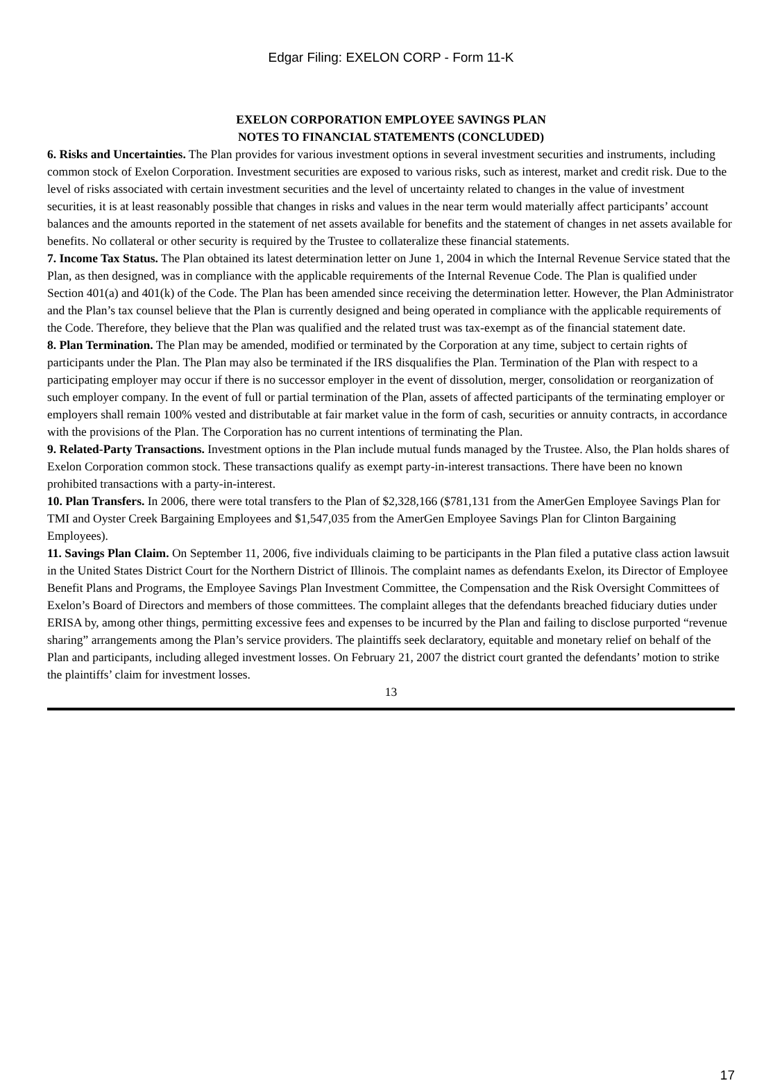Edgar Filing: EXELON CORP - Form 11-K
EXELON CORPORATION EMPLOYEE SAVINGS PLAN
NOTES TO FINANCIAL STATEMENTS (CONCLUDED)
6. Risks and Uncertainties. The Plan provides for various investment options in several investment securities and instruments, including common stock of Exelon Corporation. Investment securities are exposed to various risks, such as interest, market and credit risk. Due to the level of risks associated with certain investment securities and the level of uncertainty related to changes in the value of investment securities, it is at least reasonably possible that changes in risks and values in the near term would materially affect participants’ account balances and the amounts reported in the statement of net assets available for benefits and the statement of changes in net assets available for benefits. No collateral or other security is required by the Trustee to collateralize these financial statements.
7. Income Tax Status. The Plan obtained its latest determination letter on June 1, 2004 in which the Internal Revenue Service stated that the Plan, as then designed, was in compliance with the applicable requirements of the Internal Revenue Code. The Plan is qualified under Section 401(a) and 401(k) of the Code. The Plan has been amended since receiving the determination letter. However, the Plan Administrator and the Plan’s tax counsel believe that the Plan is currently designed and being operated in compliance with the applicable requirements of the Code. Therefore, they believe that the Plan was qualified and the related trust was tax-exempt as of the financial statement date.
8. Plan Termination. The Plan may be amended, modified or terminated by the Corporation at any time, subject to certain rights of participants under the Plan. The Plan may also be terminated if the IRS disqualifies the Plan. Termination of the Plan with respect to a participating employer may occur if there is no successor employer in the event of dissolution, merger, consolidation or reorganization of such employer company. In the event of full or partial termination of the Plan, assets of affected participants of the terminating employer or employers shall remain 100% vested and distributable at fair market value in the form of cash, securities or annuity contracts, in accordance with the provisions of the Plan. The Corporation has no current intentions of terminating the Plan.
9. Related-Party Transactions. Investment options in the Plan include mutual funds managed by the Trustee. Also, the Plan holds shares of Exelon Corporation common stock. These transactions qualify as exempt party-in-interest transactions. There have been no known prohibited transactions with a party-in-interest.
10. Plan Transfers. In 2006, there were total transfers to the Plan of $2,328,166 ($781,131 from the AmerGen Employee Savings Plan for TMI and Oyster Creek Bargaining Employees and $1,547,035 from the AmerGen Employee Savings Plan for Clinton Bargaining Employees).
11. Savings Plan Claim. On September 11, 2006, five individuals claiming to be participants in the Plan filed a putative class action lawsuit in the United States District Court for the Northern District of Illinois. The complaint names as defendants Exelon, its Director of Employee Benefit Plans and Programs, the Employee Savings Plan Investment Committee, the Compensation and the Risk Oversight Committees of Exelon’s Board of Directors and members of those committees. The complaint alleges that the defendants breached fiduciary duties under ERISA by, among other things, permitting excessive fees and expenses to be incurred by the Plan and failing to disclose purported “revenue sharing” arrangements among the Plan’s service providers. The plaintiffs seek declaratory, equitable and monetary relief on behalf of the Plan and participants, including alleged investment losses. On February 21, 2007 the district court granted the defendants’ motion to strike the plaintiffs’ claim for investment losses.
13
17